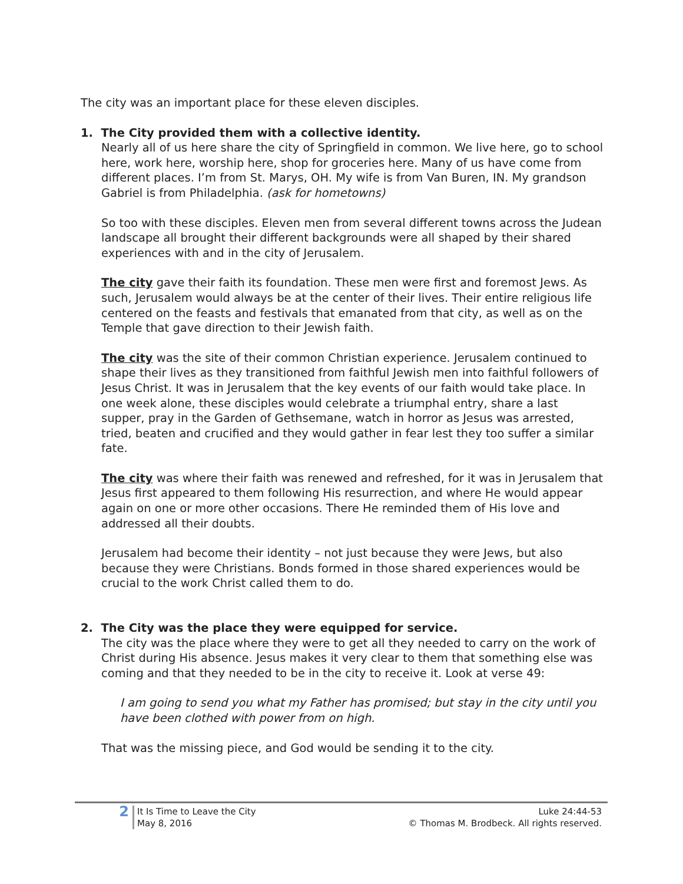The city was an important place for these eleven disciples.
1. The City provided them with a collective identity.
Nearly all of us here share the city of Springfield in common. We live here, go to school here, work here, worship here, shop for groceries here. Many of us have come from different places. I’m from St. Marys, OH. My wife is from Van Buren, IN. My grandson Gabriel is from Philadelphia. (ask for hometowns)
So too with these disciples. Eleven men from several different towns across the Judean landscape all brought their different backgrounds were all shaped by their shared experiences with and in the city of Jerusalem.
The city gave their faith its foundation. These men were first and foremost Jews. As such, Jerusalem would always be at the center of their lives. Their entire religious life centered on the feasts and festivals that emanated from that city, as well as on the Temple that gave direction to their Jewish faith.
The city was the site of their common Christian experience. Jerusalem continued to shape their lives as they transitioned from faithful Jewish men into faithful followers of Jesus Christ. It was in Jerusalem that the key events of our faith would take place. In one week alone, these disciples would celebrate a triumphal entry, share a last supper, pray in the Garden of Gethsemane, watch in horror as Jesus was arrested, tried, beaten and crucified and they would gather in fear lest they too suffer a similar fate.
The city was where their faith was renewed and refreshed, for it was in Jerusalem that Jesus first appeared to them following His resurrection, and where He would appear again on one or more other occasions. There He reminded them of His love and addressed all their doubts.
Jerusalem had become their identity – not just because they were Jews, but also because they were Christians. Bonds formed in those shared experiences would be crucial to the work Christ called them to do.
2. The City was the place they were equipped for service.
The city was the place where they were to get all they needed to carry on the work of Christ during His absence. Jesus makes it very clear to them that something else was coming and that they needed to be in the city to receive it. Look at verse 49:
I am going to send you what my Father has promised; but stay in the city until you have been clothed with power from on high.
That was the missing piece, and God would be sending it to the city.
2
It Is Time to Leave the City
May 8, 2016
Luke 24:44-53
© Thomas M. Brodbeck. All rights reserved.